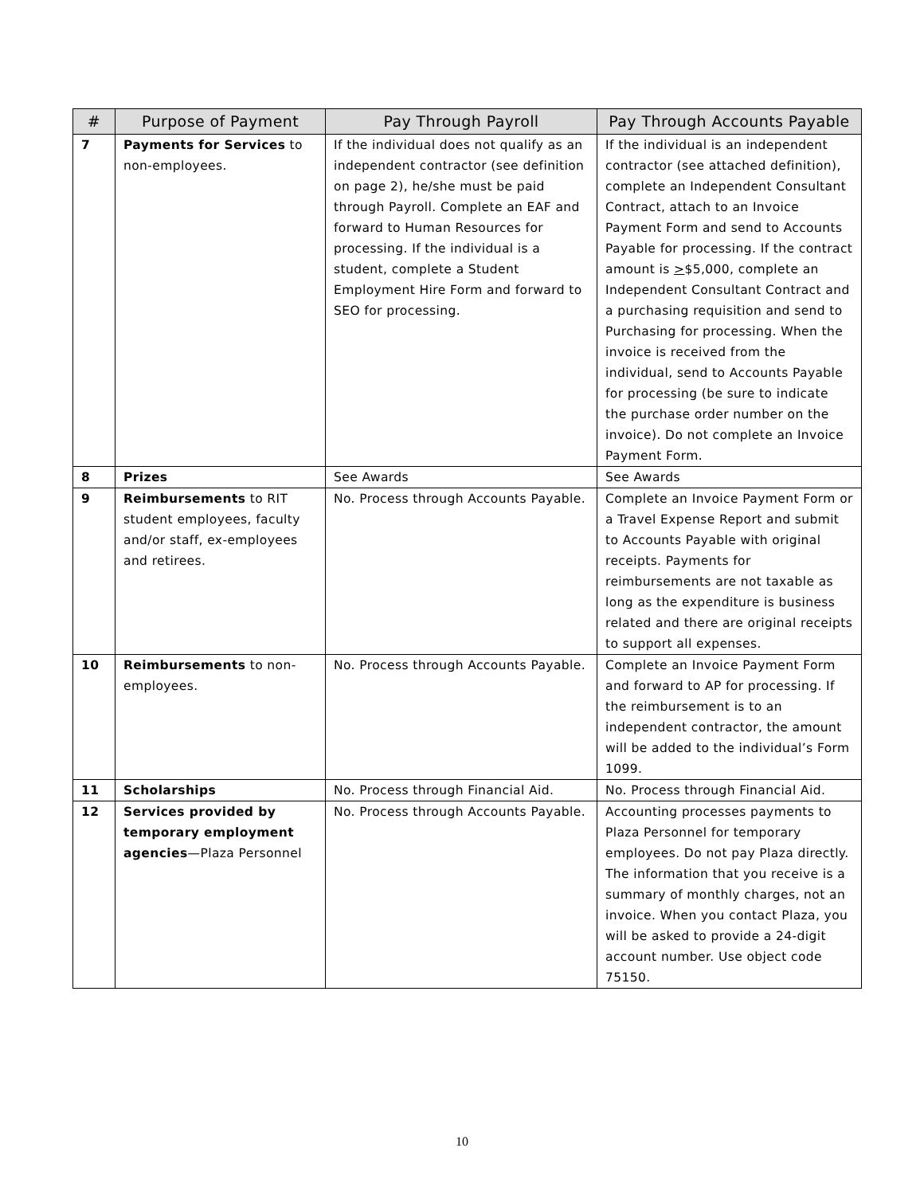| # | Purpose of Payment | Pay Through Payroll | Pay Through Accounts Payable |
| --- | --- | --- | --- |
| 7 | Payments for Services to non-employees. | If the individual does not qualify as an independent contractor (see definition on page 2), he/she must be paid through Payroll. Complete an EAF and forward to Human Resources for processing. If the individual is a student, complete a Student Employment Hire Form and forward to SEO for processing. | If the individual is an independent contractor (see attached definition), complete an Independent Consultant Contract, attach to an Invoice Payment Form and send to Accounts Payable for processing. If the contract amount is > $5,000, complete an Independent Consultant Contract and a purchasing requisition and send to Purchasing for processing. When the invoice is received from the individual, send to Accounts Payable for processing (be sure to indicate the purchase order number on the invoice). Do not complete an Invoice Payment Form. |
| 8 | Prizes | See Awards | See Awards |
| 9 | Reimbursements to RIT student employees, faculty and/or staff, ex-employees and retirees. | No. Process through Accounts Payable. | Complete an Invoice Payment Form or a Travel Expense Report and submit to Accounts Payable with original receipts. Payments for reimbursements are not taxable as long as the expenditure is business related and there are original receipts to support all expenses. |
| 10 | Reimbursements to non-employees. | No. Process through Accounts Payable. | Complete an Invoice Payment Form and forward to AP for processing. If the reimbursement is to an independent contractor, the amount will be added to the individual’s Form 1099. |
| 11 | Scholarships | No. Process through Financial Aid. | No. Process through Financial Aid. |
| 12 | Services provided by temporary employment agencies —Plaza Personnel | No. Process through Accounts Payable. | Accounting processes payments to Plaza Personnel for temporary employees. Do not pay Plaza directly. The information that you receive is a summary of monthly charges, not an invoice. When you contact Plaza, you will be asked to provide a 24-digit account number. Use object code 75150. |
10